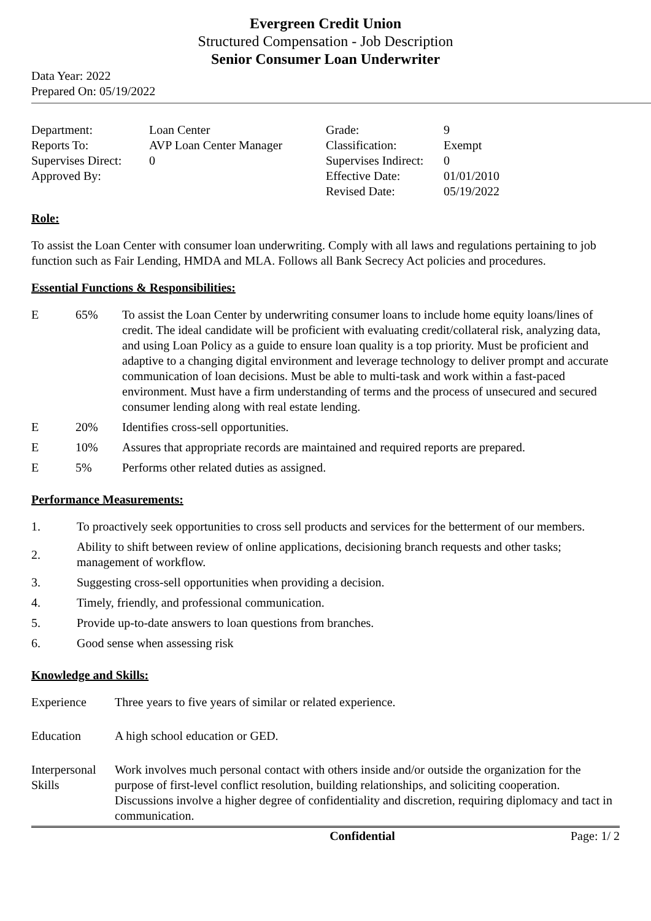Evergreen Credit Union
Structured Compensation - Job Description
Senior Consumer Loan Underwriter
Data Year: 2022
Prepared On: 05/19/2022
| Department: | Loan Center | Grade: | 9 |
| Reports To: | AVP Loan Center Manager | Classification: | Exempt |
| Supervises Direct: | 0 | Supervises Indirect: | 0 |
| Approved By: | | Effective Date: | 01/01/2010 |
| | | Revised Date: | 05/19/2022 |
Role:
To assist the Loan Center with consumer loan underwriting. Comply with all laws and regulations pertaining to job function such as Fair Lending, HMDA and MLA. Follows all Bank Secrecy Act policies and procedures.
Essential Functions & Responsibilities:
| E | 65% | To assist the Loan Center by underwriting consumer loans to include home equity loans/lines of credit. The ideal candidate will be proficient with evaluating credit/collateral risk, analyzing data, and using Loan Policy as a guide to ensure loan quality is a top priority. Must be proficient and adaptive to a changing digital environment and leverage technology to deliver prompt and accurate communication of loan decisions. Must be able to multi-task and work within a fast-paced environment. Must have a firm understanding of terms and the process of unsecured and secured consumer lending along with real estate lending. |
| E | 20% | Identifies cross-sell opportunities. |
| E | 10% | Assures that appropriate records are maintained and required reports are prepared. |
| E | 5% | Performs other related duties as assigned. |
Performance Measurements:
| 1. | To proactively seek opportunities to cross sell products and services for the betterment of our members. |
| 2. | Ability to shift between review of online applications, decisioning branch requests and other tasks; management of workflow. |
| 3. | Suggesting cross-sell opportunities when providing a decision. |
| 4. | Timely, friendly, and professional communication. |
| 5. | Provide up-to-date answers to loan questions from branches. |
| 6. | Good sense when assessing risk |
Knowledge and Skills:
| Experience | Three years to five years of similar or related experience. |
| Education | A high school education or GED. |
| Interpersonal Skills | Work involves much personal contact with others inside and/or outside the organization for the purpose of first-level conflict resolution, building relationships, and soliciting cooperation. Discussions involve a higher degree of confidentiality and discretion, requiring diplomacy and tact in communication. |
Confidential Page: 1/ 2